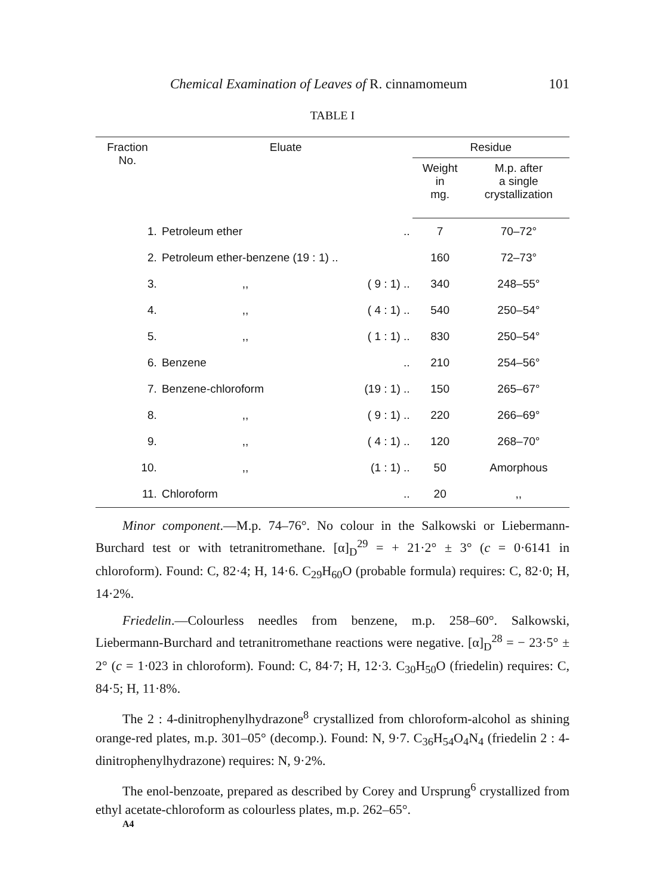Chemical Examination of Leaves of R. cinnamomeum 101
TABLE I
| Fraction No. | Eluate | | Residue | |
| --- | --- | --- | --- | --- |
| | | | Weight in mg. | M.p. after a single crystallization |
| 1. | Petroleum ether | .. | 7 | 70–72° |
| 2. | Petroleum ether-benzene (19 : 1) .. | | 160 | 72–73° |
| 3. | ,, | ( 9 : 1) .. | 340 | 248–55° |
| 4. | ,, | ( 4 : 1) .. | 540 | 250–54° |
| 5. | ,, | ( 1 : 1) .. | 830 | 250–54° |
| 6. | Benzene | .. | 210 | 254–56° |
| 7. | Benzene-chloroform | (19 : 1) .. | 150 | 265–67° |
| 8. | ,, | ( 9 : 1) .. | 220 | 266–69° |
| 9. | ,, | ( 4 : 1) .. | 120 | 268–70° |
| 10. | ,, | (1 : 1) .. | 50 | Amorphous |
| 11. | Chloroform | .. | 20 | ,, |
Minor component.—M.p. 74–76°. No colour in the Salkowski or Liebermann-Burchard test or with tetranitromethane. [α]<sub>D</sub><sup>29</sup> = + 21·2° ± 3° (c = 0·6141 in chloroform). Found: C, 82·4; H, 14·6. C<sub>29</sub>H<sub>60</sub>O (probable formula) requires: C, 82·0; H, 14·2%.
Friedelin.—Colourless needles from benzene, m.p. 258–60°. Salkowski, Liebermann-Burchard and tetranitromethane reactions were negative. [α]<sub>D</sub><sup>28</sup> = − 23·5° ± 2° (c = 1·023 in chloroform). Found: C, 84·7; H, 12·3. C<sub>30</sub>H<sub>50</sub>O (friedelin) requires: C, 84·5; H, 11·8%.
The 2 : 4-dinitrophenylhydrazone<sup>8</sup> crystallized from chloroform-alcohol as shining orange-red plates, m.p. 301–05° (decomp.). Found: N, 9·7. C<sub>36</sub>H<sub>54</sub>O<sub>4</sub>N<sub>4</sub> (friedelin 2 : 4-dinitrophenylhydrazone) requires: N, 9·2%.
The enol-benzoate, prepared as described by Corey and Ursprung<sup>6</sup> crystallized from ethyl acetate-chloroform as colourless plates, m.p. 262–65°.
A4